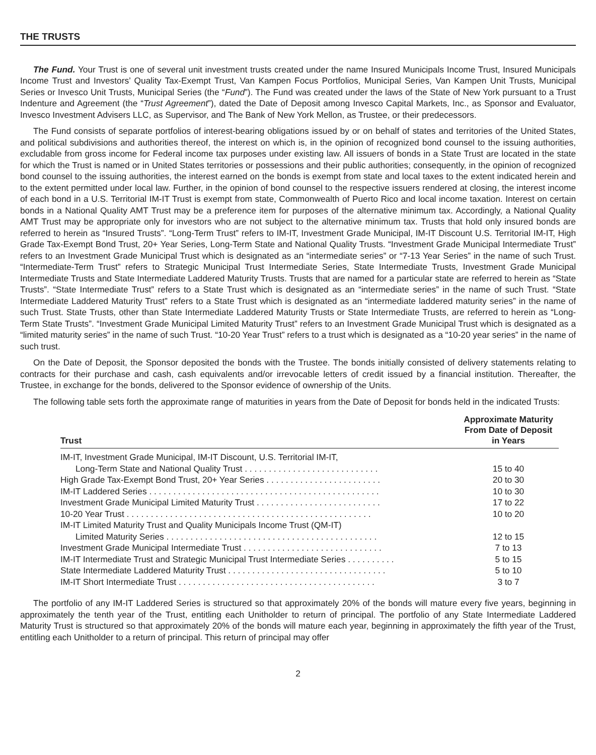THE TRUSTS
The Fund. Your Trust is one of several unit investment trusts created under the name Insured Municipals Income Trust, Insured Municipals Income Trust and Investors’ Quality Tax-Exempt Trust, Van Kampen Focus Portfolios, Municipal Series, Van Kampen Unit Trusts, Municipal Series or Invesco Unit Trusts, Municipal Series (the “Fund”). The Fund was created under the laws of the State of New York pursuant to a Trust Indenture and Agreement (the “Trust Agreement”), dated the Date of Deposit among Invesco Capital Markets, Inc., as Sponsor and Evaluator, Invesco Investment Advisers LLC, as Supervisor, and The Bank of New York Mellon, as Trustee, or their predecessors.
The Fund consists of separate portfolios of interest-bearing obligations issued by or on behalf of states and territories of the United States, and political subdivisions and authorities thereof, the interest on which is, in the opinion of recognized bond counsel to the issuing authorities, excludable from gross income for Federal income tax purposes under existing law. All issuers of bonds in a State Trust are located in the state for which the Trust is named or in United States territories or possessions and their public authorities; consequently, in the opinion of recognized bond counsel to the issuing authorities, the interest earned on the bonds is exempt from state and local taxes to the extent indicated herein and to the extent permitted under local law. Further, in the opinion of bond counsel to the respective issuers rendered at closing, the interest income of each bond in a U.S. Territorial IM-IT Trust is exempt from state, Commonwealth of Puerto Rico and local income taxation. Interest on certain bonds in a National Quality AMT Trust may be a preference item for purposes of the alternative minimum tax. Accordingly, a National Quality AMT Trust may be appropriate only for investors who are not subject to the alternative minimum tax. Trusts that hold only insured bonds are referred to herein as “Insured Trusts”. “Long-Term Trust” refers to IM-IT, Investment Grade Municipal, IM-IT Discount U.S. Territorial IM-IT, High Grade Tax-Exempt Bond Trust, 20+ Year Series, Long-Term State and National Quality Trusts. “Investment Grade Municipal Intermediate Trust” refers to an Investment Grade Municipal Trust which is designated as an “intermediate series” or “7-13 Year Series” in the name of such Trust. “Intermediate-Term Trust” refers to Strategic Municipal Trust Intermediate Series, State Intermediate Trusts, Investment Grade Municipal Intermediate Trusts and State Intermediate Laddered Maturity Trusts. Trusts that are named for a particular state are referred to herein as “State Trusts”. “State Intermediate Trust” refers to a State Trust which is designated as an “intermediate series” in the name of such Trust. “State Intermediate Laddered Maturity Trust” refers to a State Trust which is designated as an “intermediate laddered maturity series” in the name of such Trust. State Trusts, other than State Intermediate Laddered Maturity Trusts or State Intermediate Trusts, are referred to herein as “Long-Term State Trusts”. “Investment Grade Municipal Limited Maturity Trust” refers to an Investment Grade Municipal Trust which is designated as a “limited maturity series” in the name of such Trust. “10-20 Year Trust” refers to a trust which is designated as a “10-20 year series” in the name of such trust.
On the Date of Deposit, the Sponsor deposited the bonds with the Trustee. The bonds initially consisted of delivery statements relating to contracts for their purchase and cash, cash equivalents and/or irrevocable letters of credit issued by a financial institution. Thereafter, the Trustee, in exchange for the bonds, delivered to the Sponsor evidence of ownership of the Units.
The following table sets forth the approximate range of maturities in years from the Date of Deposit for bonds held in the indicated Trusts:
| Trust | Approximate Maturity From Date of Deposit in Years |
| --- | --- |
| IM-IT, Investment Grade Municipal, IM-IT Discount, U.S. Territorial IM-IT, | |
| Long-Term State and National Quality Trust . . . . . . . . . . . . . . . . . . . . . . . . . . . . | 15 to 40 |
| High Grade Tax-Exempt Bond Trust, 20+ Year Series . . . . . . . . . . . . . . . . . . . . . . . . | 20 to 30 |
| IM-IT Laddered Series . . . . . . . . . . . . . . . . . . . . . . . . . . . . . . . . . . . . . . . . . . . . . . . . | 10 to 30 |
| Investment Grade Municipal Limited Maturity Trust . . . . . . . . . . . . . . . . . . . . . . . . . . | 17 to 22 |
| 10-20 Year Trust . . . . . . . . . . . . . . . . . . . . . . . . . . . . . . . . . . . . . . . . . . . . . . . . . . . | 10 to 20 |
| IM-IT Limited Maturity Trust and Quality Municipals Income Trust (QM-IT) | |
| Limited Maturity Series . . . . . . . . . . . . . . . . . . . . . . . . . . . . . . . . . . . . . . . . . . . . | 12 to 15 |
| Investment Grade Municipal Intermediate Trust . . . . . . . . . . . . . . . . . . . . . . . . . . . . . | 7 to 13 |
| IM-IT Intermediate Trust and Strategic Municipal Trust Intermediate Series . . . . . . . . . . | 5 to 15 |
| State Intermediate Laddered Maturity Trust . . . . . . . . . . . . . . . . . . . . . . . . . . . . . . . . . | 5 to 10 |
| IM-IT Short Intermediate Trust . . . . . . . . . . . . . . . . . . . . . . . . . . . . . . . . . . . . . . . . . | 3 to 7 |
The portfolio of any IM-IT Laddered Series is structured so that approximately 20% of the bonds will mature every five years, beginning in approximately the tenth year of the Trust, entitling each Unitholder to return of principal. The portfolio of any State Intermediate Laddered Maturity Trust is structured so that approximately 20% of the bonds will mature each year, beginning in approximately the fifth year of the Trust, entitling each Unitholder to a return of principal. This return of principal may offer
2